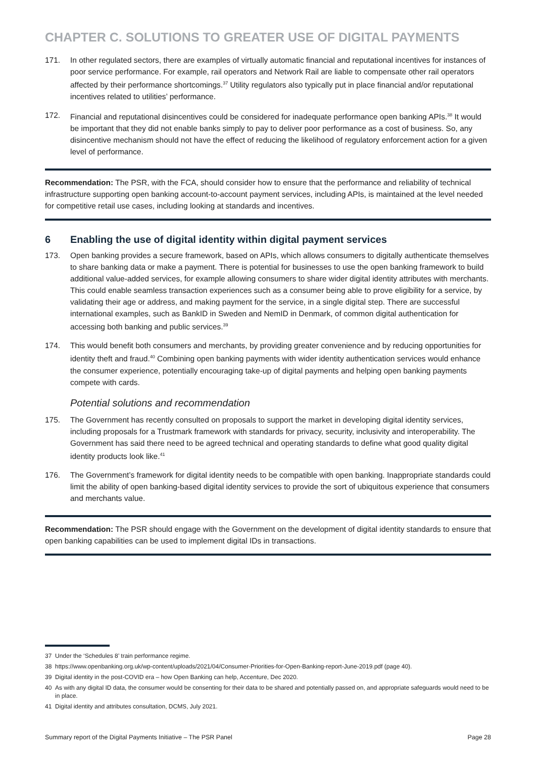CHAPTER C. SOLUTIONS TO GREATER USE OF DIGITAL PAYMENTS
171. In other regulated sectors, there are examples of virtually automatic financial and reputational incentives for instances of poor service performance. For example, rail operators and Network Rail are liable to compensate other rail operators affected by their performance shortcomings.<sup>37</sup> Utility regulators also typically put in place financial and/or reputational incentives related to utilities’ performance.
172. Financial and reputational disincentives could be considered for inadequate performance open banking APIs.<sup>38</sup> It would be important that they did not enable banks simply to pay to deliver poor performance as a cost of business. So, any disincentive mechanism should not have the effect of reducing the likelihood of regulatory enforcement action for a given level of performance.
Recommendation: The PSR, with the FCA, should consider how to ensure that the performance and reliability of technical infrastructure supporting open banking account-to-account payment services, including APIs, is maintained at the level needed for competitive retail use cases, including looking at standards and incentives.
6 Enabling the use of digital identity within digital payment services
173. Open banking provides a secure framework, based on APIs, which allows consumers to digitally authenticate themselves to share banking data or make a payment. There is potential for businesses to use the open banking framework to build additional value-added services, for example allowing consumers to share wider digital identity attributes with merchants. This could enable seamless transaction experiences such as a consumer being able to prove eligibility for a service, by validating their age or address, and making payment for the service, in a single digital step. There are successful international examples, such as BankID in Sweden and NemID in Denmark, of common digital authentication for accessing both banking and public services.<sup>39</sup>
174. This would benefit both consumers and merchants, by providing greater convenience and by reducing opportunities for identity theft and fraud.<sup>40</sup> Combining open banking payments with wider identity authentication services would enhance the consumer experience, potentially encouraging take-up of digital payments and helping open banking payments compete with cards.
Potential solutions and recommendation
175. The Government has recently consulted on proposals to support the market in developing digital identity services, including proposals for a Trustmark framework with standards for privacy, security, inclusivity and interoperability. The Government has said there need to be agreed technical and operating standards to define what good quality digital identity products look like.<sup>41</sup>
176. The Government’s framework for digital identity needs to be compatible with open banking. Inappropriate standards could limit the ability of open banking-based digital identity services to provide the sort of ubiquitous experience that consumers and merchants value.
Recommendation: The PSR should engage with the Government on the development of digital identity standards to ensure that open banking capabilities can be used to implement digital IDs in transactions.
37 Under the ‘Schedules 8’ train performance regime.
38 https://www.openbanking.org.uk/wp-content/uploads/2021/04/Consumer-Priorities-for-Open-Banking-report-June-2019.pdf (page 40).
39 Digital identity in the post-COVID era – how Open Banking can help, Accenture, Dec 2020.
40 As with any digital ID data, the consumer would be consenting for their data to be shared and potentially passed on, and appropriate safeguards would need to be in place.
41 Digital identity and attributes consultation, DCMS, July 2021.
Summary report of the Digital Payments Initiative – The PSR Panel Page 28